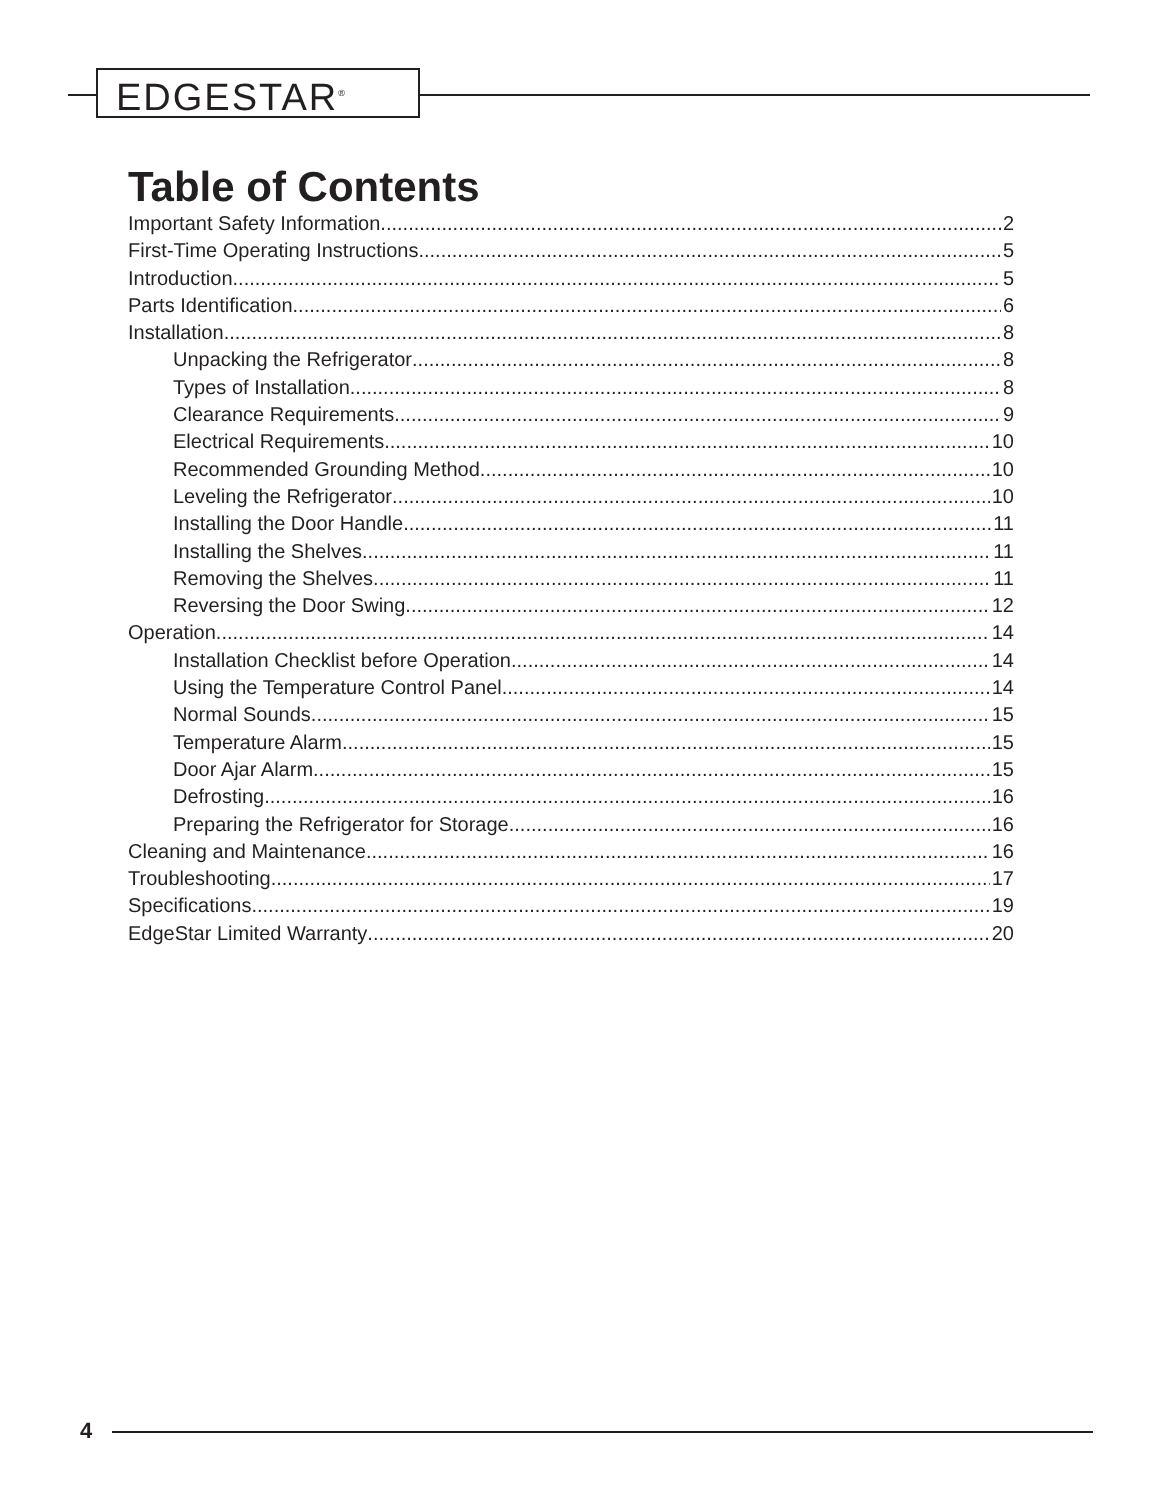EDGESTAR<sup>®</sup>
Table of Contents
Important Safety Information 2
First-Time Operating Instructions 5
Introduction 5
Parts Identification 6
Installation 8
Unpacking the Refrigerator 8
Types of Installation 8
Clearance Requirements 9
Electrical Requirements 10
Recommended Grounding Method 10
Leveling the Refrigerator 10
Installing the Door Handle 11
Installing the Shelves 11
Removing the Shelves 11
Reversing the Door Swing 12
Operation 14
Installation Checklist before Operation 14
Using the Temperature Control Panel 14
Normal Sounds 15
Temperature Alarm 15
Door Ajar Alarm 15
Defrosting 16
Preparing the Refrigerator for Storage 16
Cleaning and Maintenance 16
Troubleshooting 17
Specifications 19
EdgeStar Limited Warranty 20
4